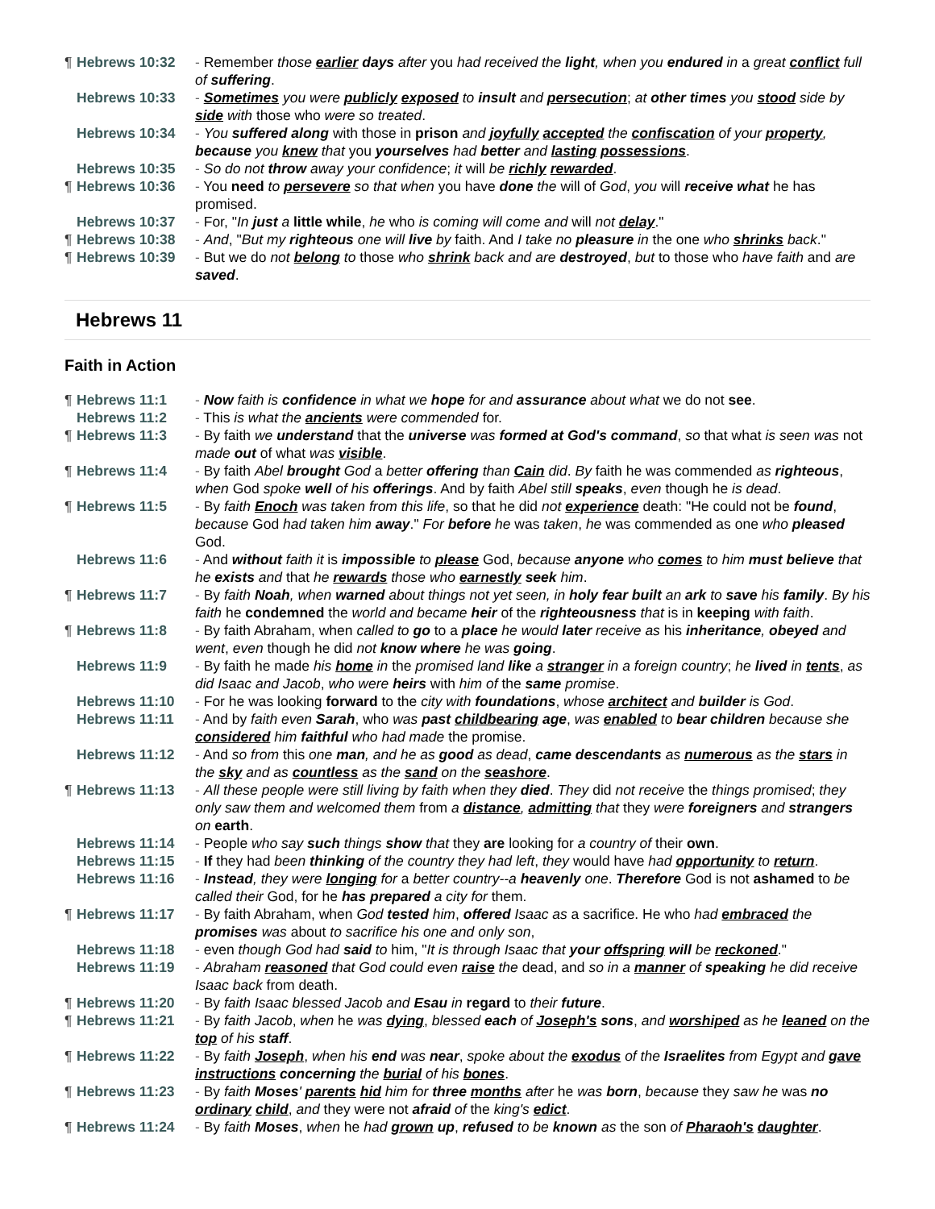¶ Hebrews 10:32 - Remember those earlier days after you had received the light, when you endured in a great conflict full of suffering.
Hebrews 10:33 - Sometimes you were publicly exposed to insult and persecution; at other times you stood side by side with those who were so treated.
Hebrews 10:34 - You suffered along with those in prison and joyfully accepted the confiscation of your property, because you knew that you yourselves had better and lasting possessions.
Hebrews 10:35 - So do not throw away your confidence; it will be richly rewarded.
¶ Hebrews 10:36 - You need to persevere so that when you have done the will of God, you will receive what he has promised.
Hebrews 10:37 - For, "In just a little while, he who is coming will come and will not delay."
¶ Hebrews 10:38 - And, "But my righteous one will live by faith. And I take no pleasure in the one who shrinks back."
¶ Hebrews 10:39 - But we do not belong to those who shrink back and are destroyed, but to those who have faith and are saved.
Hebrews 11
Faith in Action
¶ Hebrews 11:1 - Now faith is confidence in what we hope for and assurance about what we do not see.
Hebrews 11:2 - This is what the ancients were commended for.
¶ Hebrews 11:3 - By faith we understand that the universe was formed at God's command, so that what is seen was not made out of what was visible.
¶ Hebrews 11:4 - By faith Abel brought God a better offering than Cain did. By faith he was commended as righteous, when God spoke well of his offerings. And by faith Abel still speaks, even though he is dead.
¶ Hebrews 11:5 - By faith Enoch was taken from this life, so that he did not experience death: "He could not be found, because God had taken him away." For before he was taken, he was commended as one who pleased God.
Hebrews 11:6 - And without faith it is impossible to please God, because anyone who comes to him must believe that he exists and that he rewards those who earnestly seek him.
¶ Hebrews 11:7 - By faith Noah, when warned about things not yet seen, in holy fear built an ark to save his family. By his faith he condemned the world and became heir of the righteousness that is in keeping with faith.
¶ Hebrews 11:8 - By faith Abraham, when called to go to a place he would later receive as his inheritance, obeyed and went, even though he did not know where he was going.
Hebrews 11:9 - By faith he made his home in the promised land like a stranger in a foreign country; he lived in tents, as did Isaac and Jacob, who were heirs with him of the same promise.
Hebrews 11:10 - For he was looking forward to the city with foundations, whose architect and builder is God.
Hebrews 11:11 - And by faith even Sarah, who was past childbearing age, was enabled to bear children because she considered him faithful who had made the promise.
Hebrews 11:12 - And so from this one man, and he as good as dead, came descendants as numerous as the stars in the sky and as countless as the sand on the seashore.
¶ Hebrews 11:13 - All these people were still living by faith when they died. They did not receive the things promised; they only saw them and welcomed them from a distance, admitting that they were foreigners and strangers on earth.
Hebrews 11:14 - People who say such things show that they are looking for a country of their own.
Hebrews 11:15 - If they had been thinking of the country they had left, they would have had opportunity to return.
Hebrews 11:16 - Instead, they were longing for a better country--a heavenly one. Therefore God is not ashamed to be called their God, for he has prepared a city for them.
¶ Hebrews 11:17 - By faith Abraham, when God tested him, offered Isaac as a sacrifice. He who had embraced the promises was about to sacrifice his one and only son,
Hebrews 11:18 - even though God had said to him, "It is through Isaac that your offspring will be reckoned."
Hebrews 11:19 - Abraham reasoned that God could even raise the dead, and so in a manner of speaking he did receive Isaac back from death.
¶ Hebrews 11:20 - By faith Isaac blessed Jacob and Esau in regard to their future.
¶ Hebrews 11:21 - By faith Jacob, when he was dying, blessed each of Joseph's sons, and worshiped as he leaned on the top of his staff.
¶ Hebrews 11:22 - By faith Joseph, when his end was near, spoke about the exodus of the Israelites from Egypt and gave instructions concerning the burial of his bones.
¶ Hebrews 11:23 - By faith Moses' parents hid him for three months after he was born, because they saw he was no ordinary child, and they were not afraid of the king's edict.
¶ Hebrews 11:24 - By faith Moses, when he had grown up, refused to be known as the son of Pharaoh's daughter.